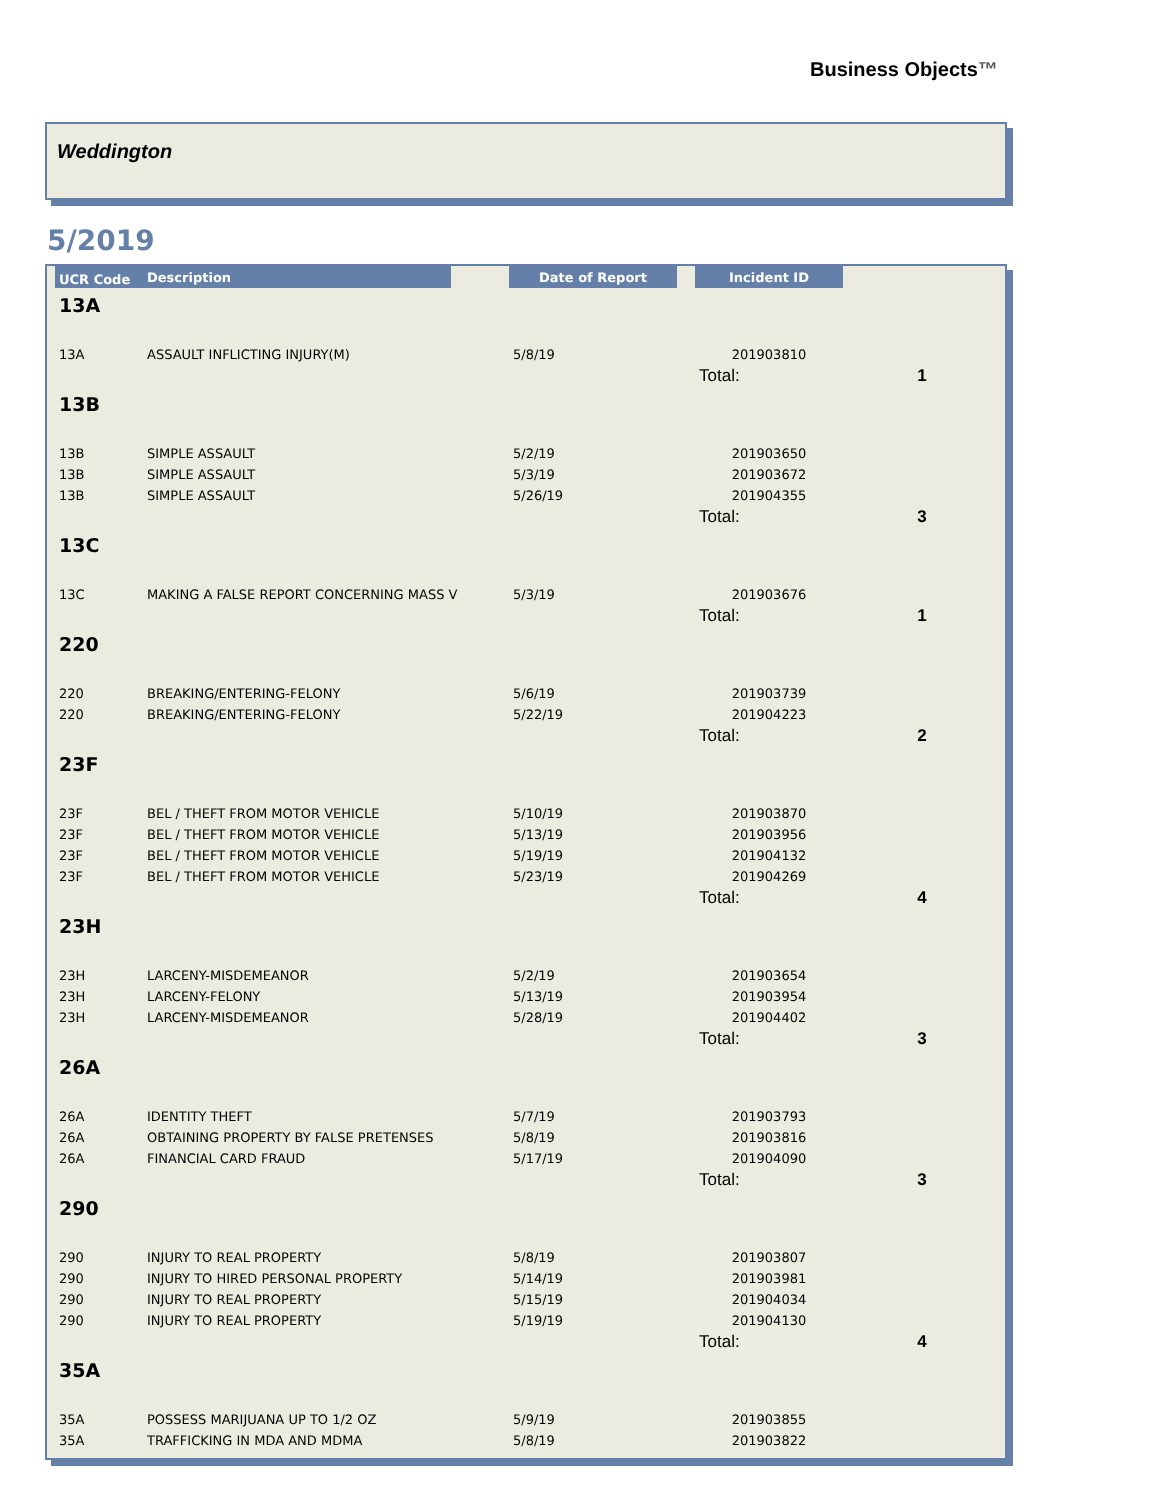Business Objects™
Weddington
5/2019
| UCR Code | Description | | Date of Report | | Incident ID | |
| --- | --- | --- | --- | --- | --- | --- |
| 13A | | | | | | |
| 13A | ASSAULT INFLICTING INJURY(M) | | 5/8/19 | | 201903810 | |
| | | | | | Total: | 1 |
| 13B | | | | | | |
| 13B | SIMPLE ASSAULT | | 5/2/19 | | 201903650 | |
| 13B | SIMPLE ASSAULT | | 5/3/19 | | 201903672 | |
| 13B | SIMPLE ASSAULT | | 5/26/19 | | 201904355 | |
| | | | | | Total: | 3 |
| 13C | | | | | | |
| 13C | MAKING A FALSE REPORT CONCERNING MASS V | | 5/3/19 | | 201903676 | |
| | | | | | Total: | 1 |
| 220 | | | | | | |
| 220 | BREAKING/ENTERING-FELONY | | 5/6/19 | | 201903739 | |
| 220 | BREAKING/ENTERING-FELONY | | 5/22/19 | | 201904223 | |
| | | | | | Total: | 2 |
| 23F | | | | | | |
| 23F | BEL / THEFT FROM MOTOR VEHICLE | | 5/10/19 | | 201903870 | |
| 23F | BEL / THEFT FROM MOTOR VEHICLE | | 5/13/19 | | 201903956 | |
| 23F | BEL / THEFT FROM MOTOR VEHICLE | | 5/19/19 | | 201904132 | |
| 23F | BEL / THEFT FROM MOTOR VEHICLE | | 5/23/19 | | 201904269 | |
| | | | | | Total: | 4 |
| 23H | | | | | | |
| 23H | LARCENY-MISDEMEANOR | | 5/2/19 | | 201903654 | |
| 23H | LARCENY-FELONY | | 5/13/19 | | 201903954 | |
| 23H | LARCENY-MISDEMEANOR | | 5/28/19 | | 201904402 | |
| | | | | | Total: | 3 |
| 26A | | | | | | |
| 26A | IDENTITY THEFT | | 5/7/19 | | 201903793 | |
| 26A | OBTAINING PROPERTY BY FALSE PRETENSES | | 5/8/19 | | 201903816 | |
| 26A | FINANCIAL CARD FRAUD | | 5/17/19 | | 201904090 | |
| | | | | | Total: | 3 |
| 290 | | | | | | |
| 290 | INJURY TO REAL PROPERTY | | 5/8/19 | | 201903807 | |
| 290 | INJURY TO HIRED PERSONAL PROPERTY | | 5/14/19 | | 201903981 | |
| 290 | INJURY TO REAL PROPERTY | | 5/15/19 | | 201904034 | |
| 290 | INJURY TO REAL PROPERTY | | 5/19/19 | | 201904130 | |
| | | | | | Total: | 4 |
| 35A | | | | | | |
| 35A | POSSESS MARIJUANA UP TO 1/2 OZ | | 5/9/19 | | 201903855 | |
| 35A | TRAFFICKING IN MDA AND MDMA | | 5/8/19 | | 201903822 | |